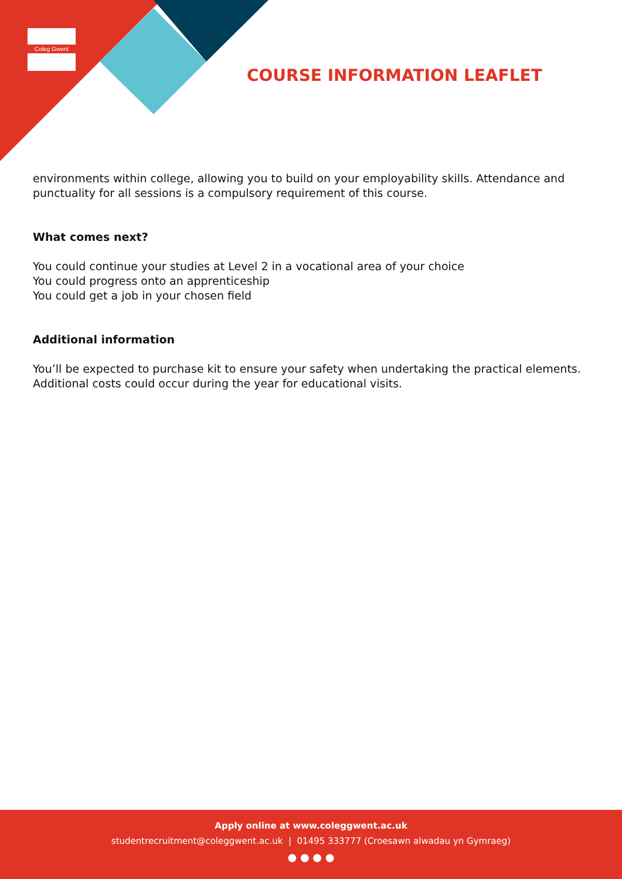Coleg Gwent
COURSE INFORMATION LEAFLET
environments within college, allowing you to build on your employability skills. Attendance and punctuality for all sessions is a compulsory requirement of this course.
What comes next?
You could continue your studies at Level 2 in a vocational area of your choice
You could progress onto an apprenticeship
You could get a job in your chosen field
Additional information
You’ll be expected to purchase kit to ensure your safety when undertaking the practical elements. Additional costs could occur during the year for educational visits.
Apply online at www.coleggwent.ac.uk
studentrecruitment@coleggwent.ac.uk | 01495 333777 (Croesawn alwadau yn Gymraeg)
● ● ● ●